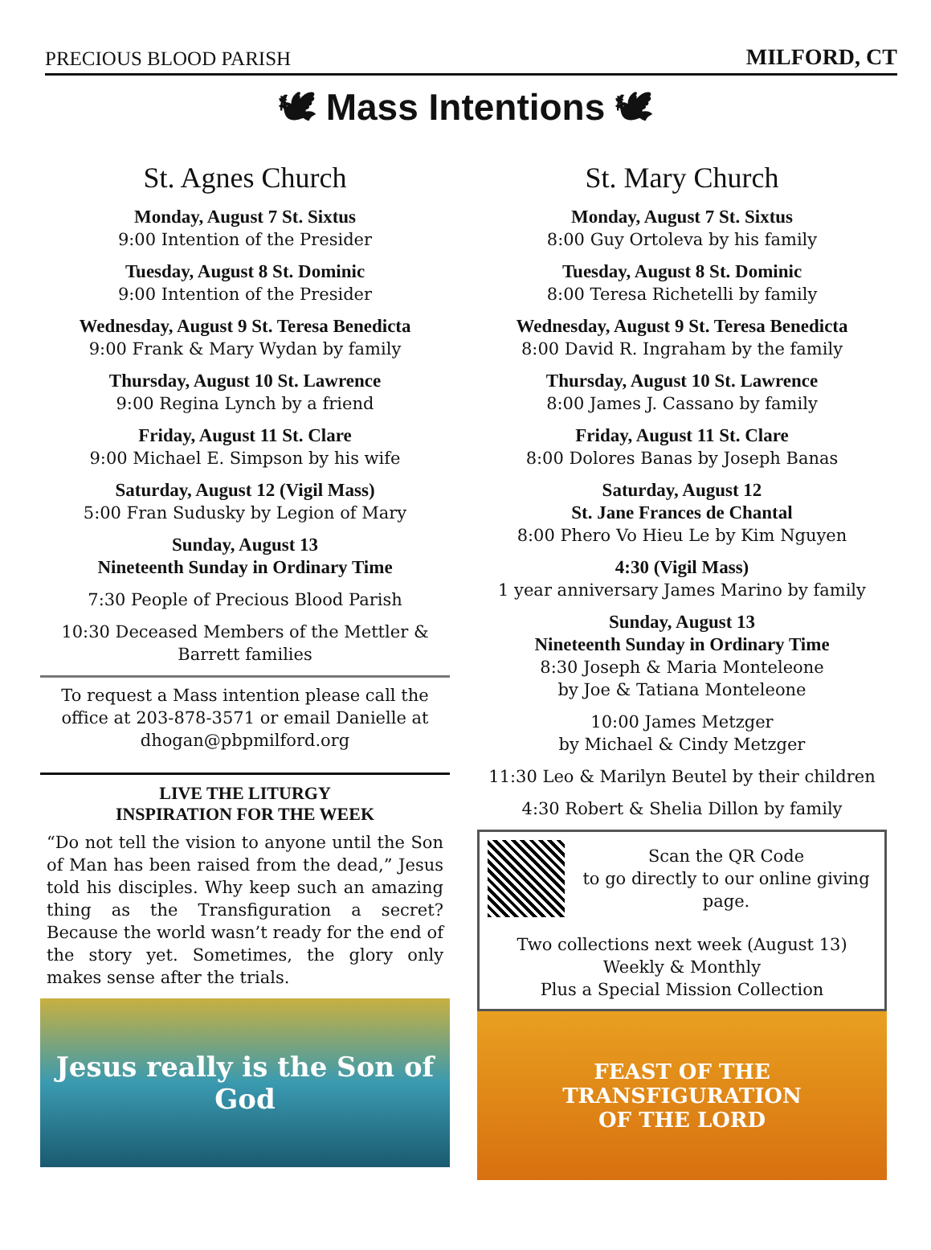PRECIOUS BLOOD PARISH MILFORD, CT
🕊 Mass Intentions 🕊
St. Agnes Church
Monday, August 7 St. Sixtus
9:00 Intention of the Presider
Tuesday, August 8 St. Dominic
9:00 Intention of the Presider
Wednesday, August 9 St. Teresa Benedicta
9:00 Frank & Mary Wydan by family
Thursday, August 10 St. Lawrence
9:00 Regina Lynch by a friend
Friday, August 11 St. Clare
9:00 Michael E. Simpson by his wife
Saturday, August 12 (Vigil Mass)
5:00 Fran Sudusky by Legion of Mary
Sunday, August 13
Nineteenth Sunday in Ordinary Time
7:30 People of Precious Blood Parish
10:30 Deceased Members of the Mettler & Barrett families
To request a Mass intention please call the office at 203-878-3571 or email Danielle at dhogan@pbpmilford.org
LIVE THE LITURGY
INSPIRATION FOR THE WEEK
“Do not tell the vision to anyone until the Son of Man has been raised from the dead,” Jesus told his disciples. Why keep such an amazing thing as the Transfiguration a secret? Because the world wasn’t ready for the end of the story yet. Sometimes, the glory only makes sense after the trials.
Jesus really is the Son of God
St. Mary Church
Monday, August 7 St. Sixtus
8:00 Guy Ortoleva by his family
Tuesday, August 8 St. Dominic
8:00 Teresa Richetelli by family
Wednesday, August 9 St. Teresa Benedicta
8:00 David R. Ingraham by the family
Thursday, August 10 St. Lawrence
8:00 James J. Cassano by family
Friday, August 11 St. Clare
8:00 Dolores Banas by Joseph Banas
Saturday, August 12
St. Jane Frances de Chantal
8:00 Phero Vo Hieu Le by Kim Nguyen
4:30 (Vigil Mass)
1 year anniversary James Marino by family
Sunday, August 13
Nineteenth Sunday in Ordinary Time
8:30 Joseph & Maria Monteleone
by Joe & Tatiana Monteleone
10:00 James Metzger
by Michael & Cindy Metzger
11:30 Leo & Marilyn Beutel by their children
4:30 Robert & Shelia Dillon by family
Scan the QR Code
to go directly to our online giving page.
Two collections next week (August 13)
Weekly & Monthly
Plus a Special Mission Collection
FEAST OF THE
TRANSFIGURATION
OF THE LORD